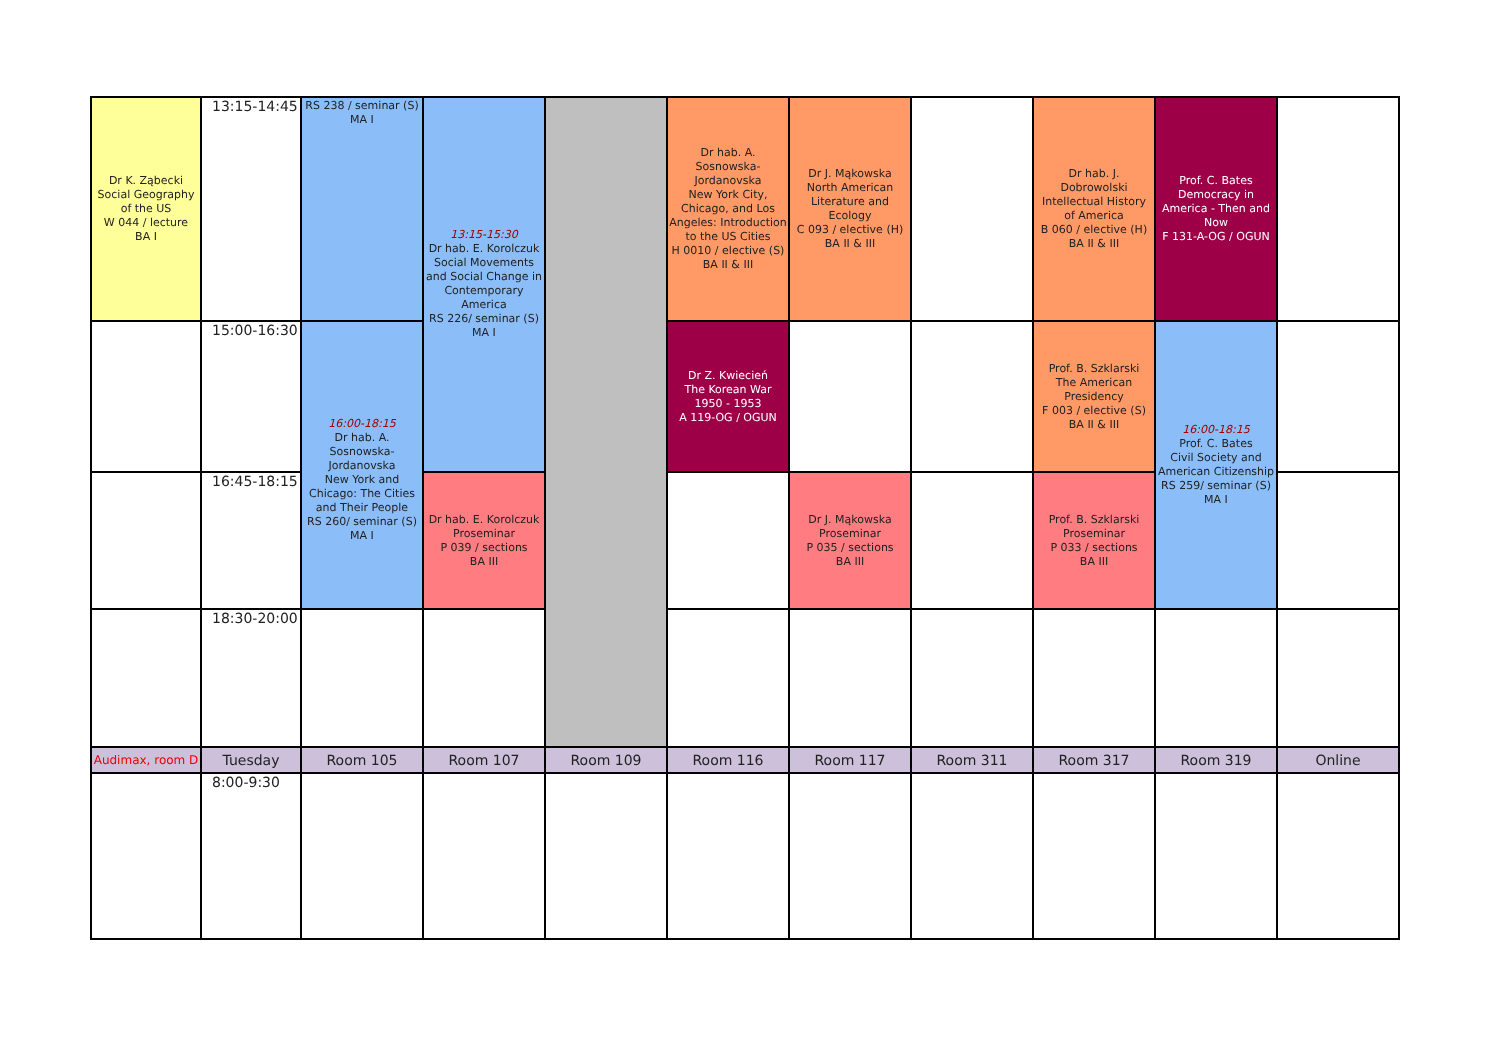| Dr K. Ząbecki Social Geography of the US W 044 / lecture BA I | 13:15-14:45 | RS 238 / seminar (S) MA I | 13:15-15:30 Dr hab. E. Korolczuk Social Movements and Social Change in Contemporary America RS 226/ seminar (S) MA I | | Dr hab. A. Sosnowska-Jordanovska New York City, Chicago, and Los Angeles: Introduction to the US Cities H 0010 / elective (S) BA II & III | Dr J. Mąkowska North American Literature and Ecology C 093 / elective (H) BA II & III | | Dr hab. J. Dobrowolski Intellectual History of America B 060 / elective (H) BA II & III | Prof. C. Bates Democracy in America - Then and Now F 131-A-OG / OGUN | |
| | 15:00-16:30 | 16:00-18:15 Dr hab. A. Sosnowska-Jordanovska New York and Chicago: The Cities and Their People RS 260/ seminar (S) MA I | | | Dr Z. Kwiecień The Korean War 1950 - 1953 A 119-OG / OGUN | | | Prof. B. Szklarski The American Presidency F 003 / elective (S) BA II & III | 16:00-18:15 Prof. C. Bates Civil Society and American Citizenship RS 259/ seminar (S) MA I | |
| | 16:45-18:15 | | Dr hab. E. Korolczuk Proseminar P 039 / sections BA III | | | Dr J. Mąkowska Proseminar P 035 / sections BA III | | Prof. B. Szklarski Proseminar P 033 / sections BA III | | |
| | 18:30-20:00 | | | | | | | | | |
| Audimax, room D | Tuesday | Room 105 | Room 107 | Room 109 | Room 116 | Room 117 | Room 311 | Room 317 | Room 319 | Online |
| | 8:00-9:30 | | | | | | | | | |